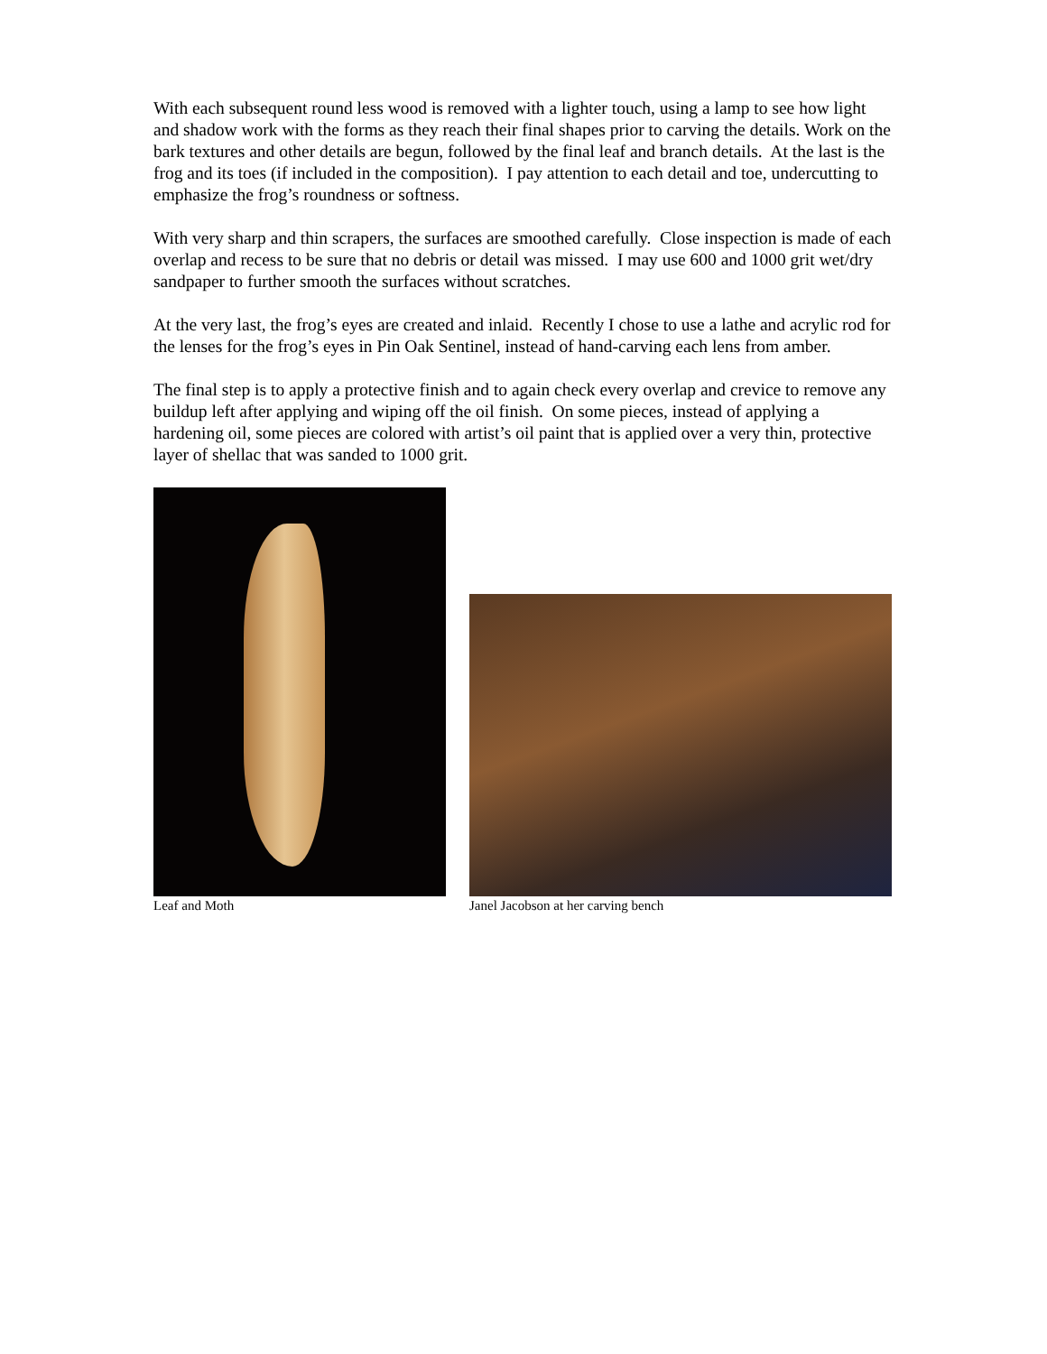With each subsequent round less wood is removed with a lighter touch, using a lamp to see how light and shadow work with the forms as they reach their final shapes prior to carving the details. Work on the bark textures and other details are begun, followed by the final leaf and branch details. At the last is the frog and its toes (if included in the composition). I pay attention to each detail and toe, undercutting to emphasize the frog’s roundness or softness.
With very sharp and thin scrapers, the surfaces are smoothed carefully. Close inspection is made of each overlap and recess to be sure that no debris or detail was missed. I may use 600 and 1000 grit wet/dry sandpaper to further smooth the surfaces without scratches.
At the very last, the frog’s eyes are created and inlaid. Recently I chose to use a lathe and acrylic rod for the lenses for the frog’s eyes in Pin Oak Sentinel, instead of hand-carving each lens from amber.
The final step is to apply a protective finish and to again check every overlap and crevice to remove any buildup left after applying and wiping off the oil finish. On some pieces, instead of applying a hardening oil, some pieces are colored with artist’s oil paint that is applied over a very thin, protective layer of shellac that was sanded to 1000 grit.
Leaf and Moth
Janel Jacobson at her carving bench